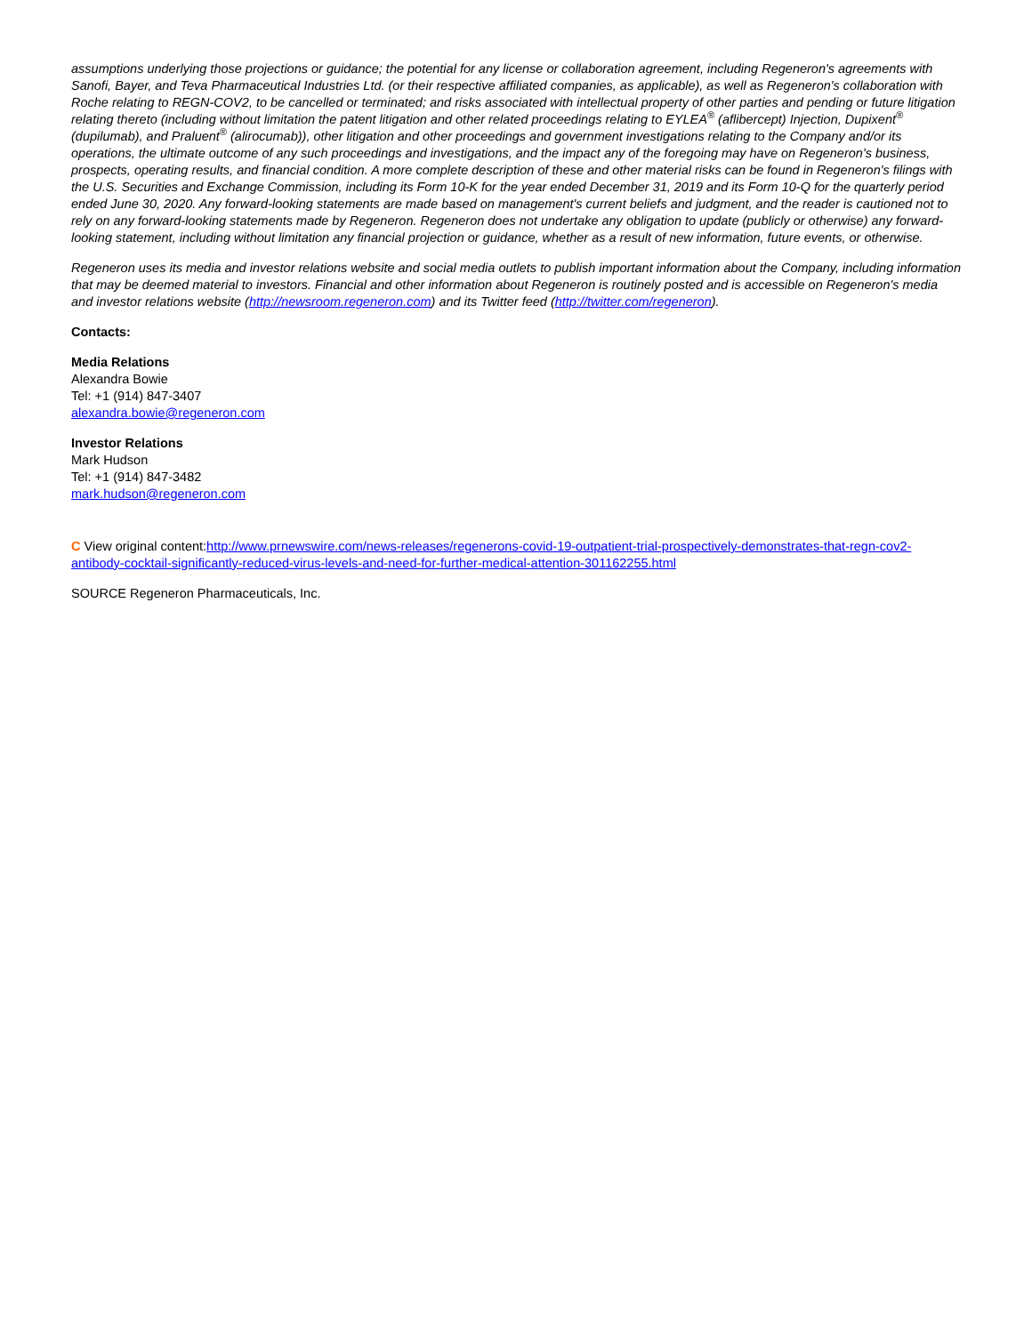assumptions underlying those projections or guidance; the potential for any license or collaboration agreement, including Regeneron's agreements with Sanofi, Bayer, and Teva Pharmaceutical Industries Ltd. (or their respective affiliated companies, as applicable), as well as Regeneron's collaboration with Roche relating to REGN-COV2, to be cancelled or terminated; and risks associated with intellectual property of other parties and pending or future litigation relating thereto (including without limitation the patent litigation and other related proceedings relating to EYLEA<sup>®</sup> (aflibercept) Injection, Dupixent<sup>®</sup> (dupilumab), and Praluent<sup>®</sup> (alirocumab)), other litigation and other proceedings and government investigations relating to the Company and/or its operations, the ultimate outcome of any such proceedings and investigations, and the impact any of the foregoing may have on Regeneron's business, prospects, operating results, and financial condition. A more complete description of these and other material risks can be found in Regeneron's filings with the U.S. Securities and Exchange Commission, including its Form 10-K for the year ended December 31, 2019 and its Form 10-Q for the quarterly period ended June 30, 2020. Any forward-looking statements are made based on management's current beliefs and judgment, and the reader is cautioned not to rely on any forward-looking statements made by Regeneron. Regeneron does not undertake any obligation to update (publicly or otherwise) any forward-looking statement, including without limitation any financial projection or guidance, whether as a result of new information, future events, or otherwise.
Regeneron uses its media and investor relations website and social media outlets to publish important information about the Company, including information that may be deemed material to investors. Financial and other information about Regeneron is routinely posted and is accessible on Regeneron's media and investor relations website (http://newsroom.regeneron.com) and its Twitter feed (http://twitter.com/regeneron).
Contacts:
Media Relations
Alexandra Bowie
Tel: +1 (914) 847-3407
alexandra.bowie@regeneron.com
Investor Relations
Mark Hudson
Tel: +1 (914) 847-3482
mark.hudson@regeneron.com
C View original content:http://www.prnewswire.com/news-releases/regenerons-covid-19-outpatient-trial-prospectively-demonstrates-that-regn-cov2-antibody-cocktail-significantly-reduced-virus-levels-and-need-for-further-medical-attention-301162255.html
SOURCE Regeneron Pharmaceuticals, Inc.